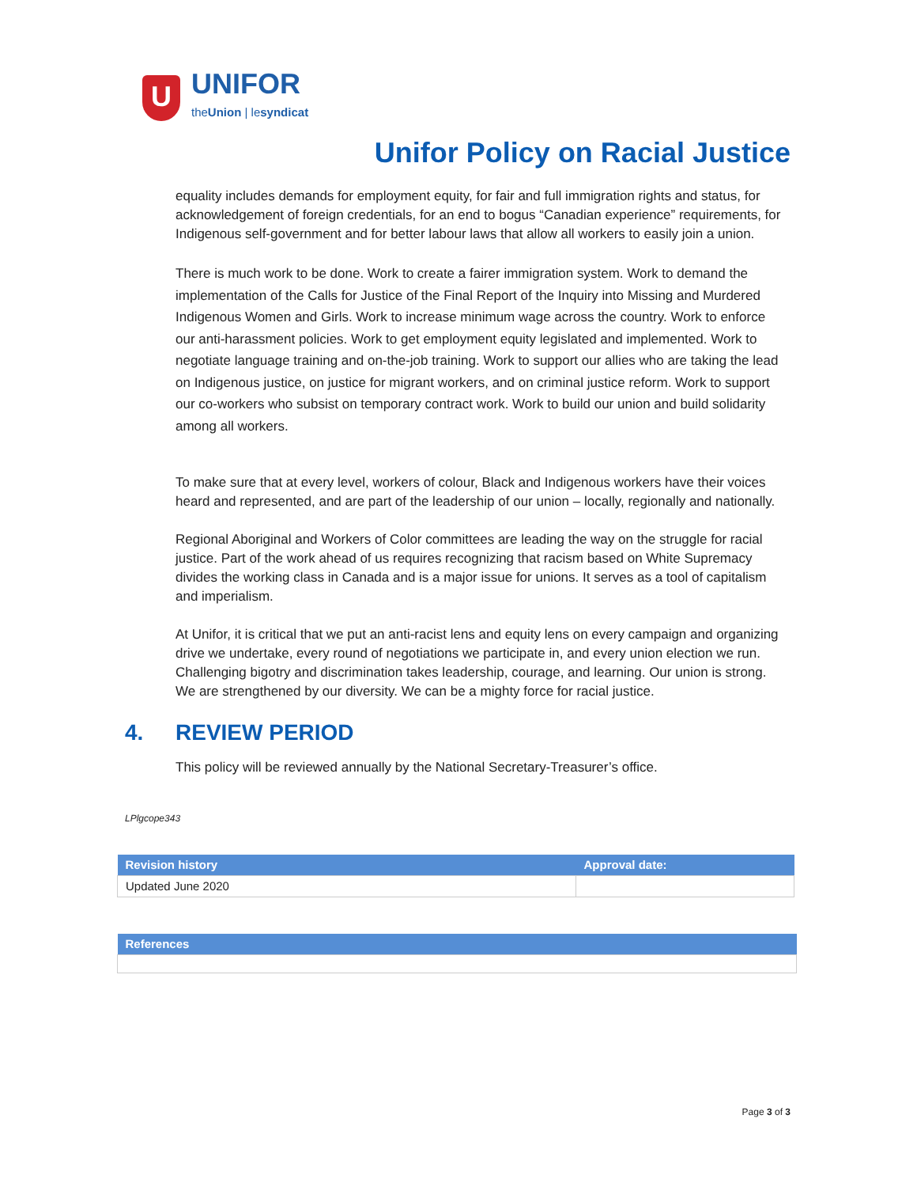U
UNIFOR
theUnion | lesyndicat
Unifor Policy on Racial Justice
equality includes demands for employment equity, for fair and full immigration rights and status, for acknowledgement of foreign credentials, for an end to bogus “Canadian experience” requirements, for Indigenous self-government and for better labour laws that allow all workers to easily join a union.
There is much work to be done. Work to create a fairer immigration system. Work to demand the implementation of the Calls for Justice of the Final Report of the Inquiry into Missing and Murdered Indigenous Women and Girls. Work to increase minimum wage across the country. Work to enforce our anti-harassment policies. Work to get employment equity legislated and implemented. Work to negotiate language training and on-the-job training. Work to support our allies who are taking the lead on Indigenous justice, on justice for migrant workers, and on criminal justice reform. Work to support our co-workers who subsist on temporary contract work. Work to build our union and build solidarity among all workers.
To make sure that at every level, workers of colour, Black and Indigenous workers have their voices heard and represented, and are part of the leadership of our union – locally, regionally and nationally.
Regional Aboriginal and Workers of Color committees are leading the way on the struggle for racial justice. Part of the work ahead of us requires recognizing that racism based on White Supremacy divides the working class in Canada and is a major issue for unions. It serves as a tool of capitalism and imperialism.
At Unifor, it is critical that we put an anti-racist lens and equity lens on every campaign and organizing drive we undertake, every round of negotiations we participate in, and every union election we run. Challenging bigotry and discrimination takes leadership, courage, and learning. Our union is strong. We are strengthened by our diversity. We can be a mighty force for racial justice.
4. REVIEW PERIOD
This policy will be reviewed annually by the National Secretary-Treasurer’s office.
LPlgcope343
| Revision history | Approval date: |
| --- | --- |
| Updated June 2020 | |
| References |
| --- |
Page 3 of 3